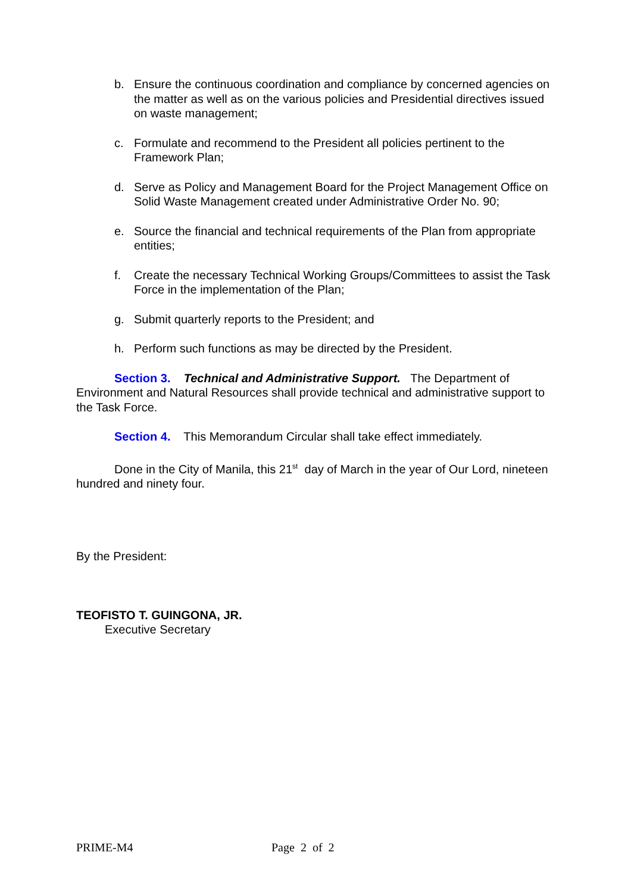b. Ensure the continuous coordination and compliance by concerned agencies on the matter as well as on the various policies and Presidential directives issued on waste management;
c. Formulate and recommend to the President all policies pertinent to the Framework Plan;
d. Serve as Policy and Management Board for the Project Management Office on Solid Waste Management created under Administrative Order No. 90;
e. Source the financial and technical requirements of the Plan from appropriate entities;
f. Create the necessary Technical Working Groups/Committees to assist the Task Force in the implementation of the Plan;
g. Submit quarterly reports to the President; and
h. Perform such functions as may be directed by the President.
Section 3. Technical and Administrative Support. The Department of Environment and Natural Resources shall provide technical and administrative support to the Task Force.
Section 4. This Memorandum Circular shall take effect immediately.
Done in the City of Manila, this 21<sup>st</sup> day of March in the year of Our Lord, nineteen hundred and ninety four.
By the President:
TEOFISTO T. GUINGONA, JR.
Executive Secretary
PRIME-M4 Page 2 of 2